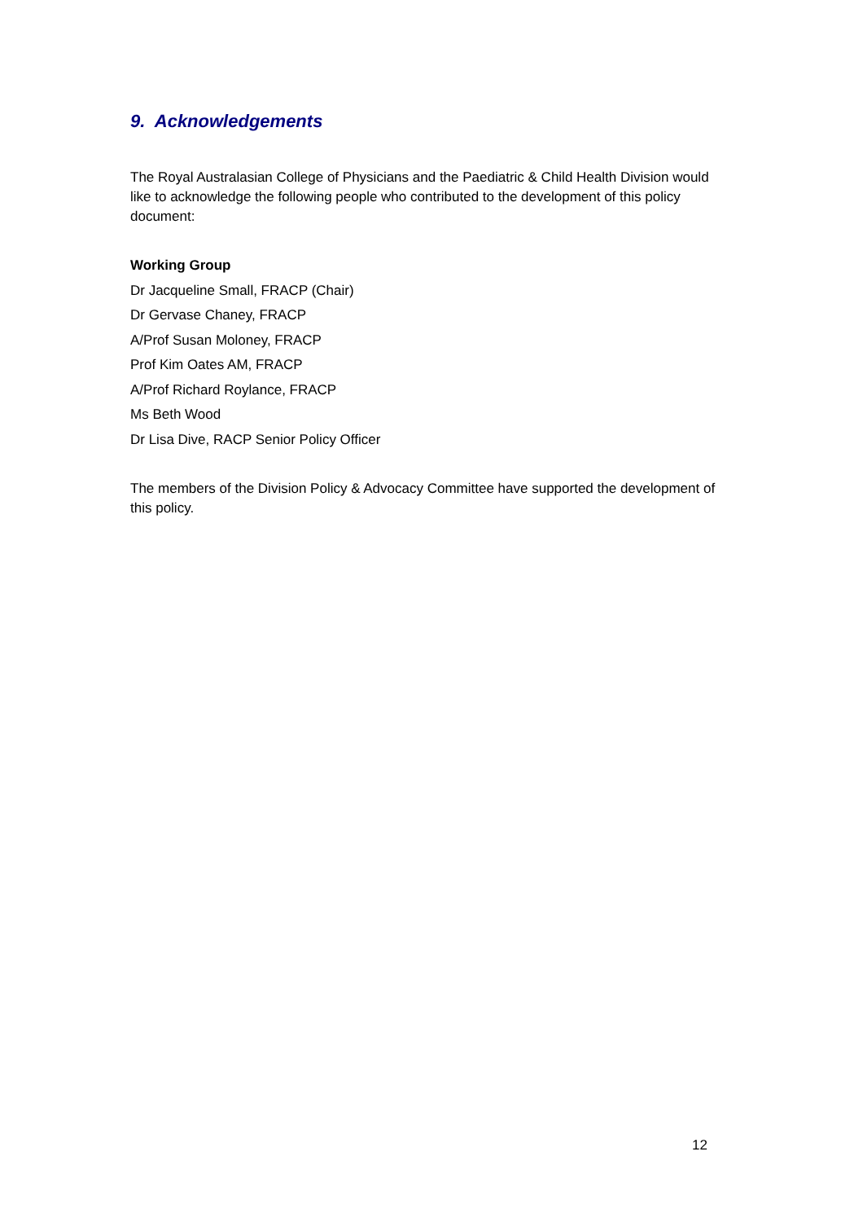9. Acknowledgements
The Royal Australasian College of Physicians and the Paediatric & Child Health Division would like to acknowledge the following people who contributed to the development of this policy document:
Working Group
Dr Jacqueline Small, FRACP (Chair)
Dr Gervase Chaney, FRACP
A/Prof Susan Moloney, FRACP
Prof Kim Oates AM, FRACP
A/Prof Richard Roylance, FRACP
Ms Beth Wood
Dr Lisa Dive, RACP Senior Policy Officer
The members of the Division Policy & Advocacy Committee have supported the development of this policy.
12